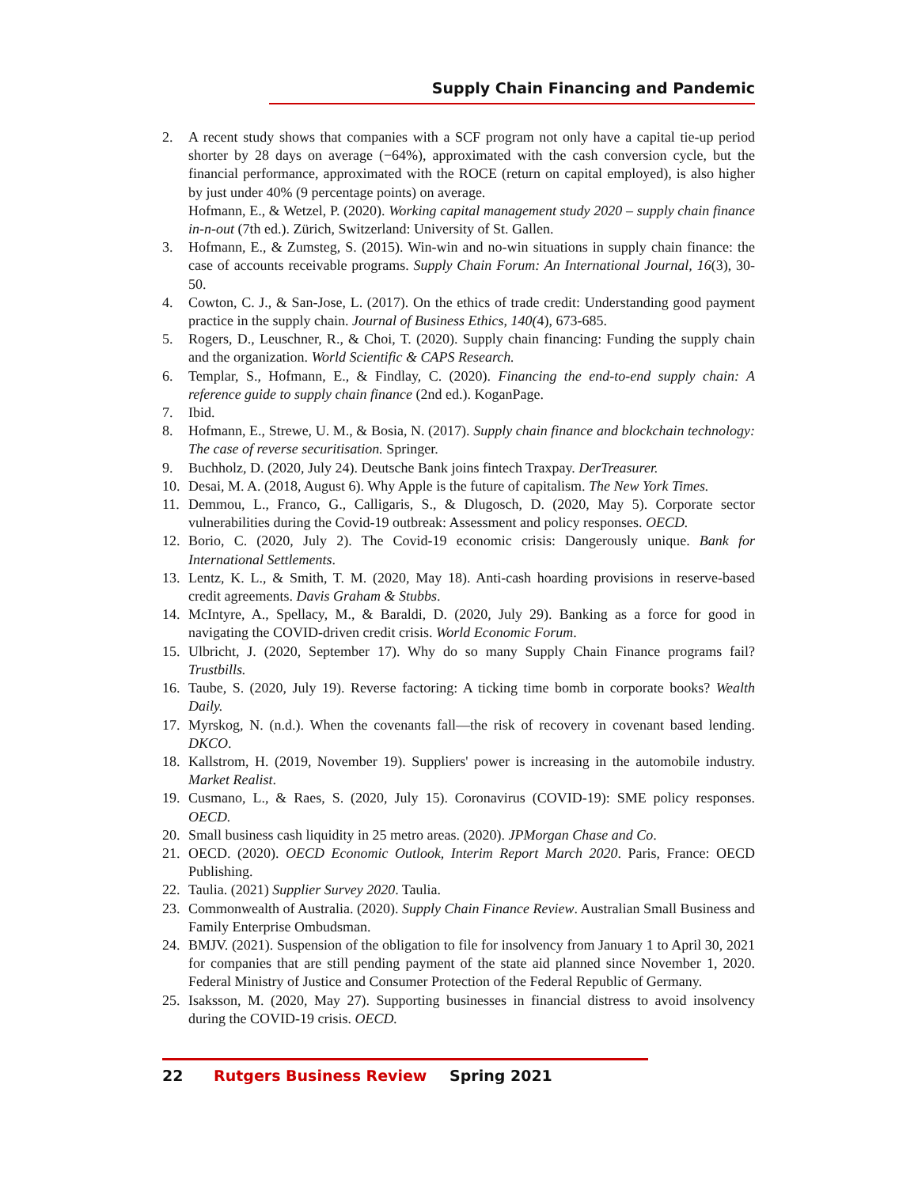Supply Chain Financing and Pandemic
2. A recent study shows that companies with a SCF program not only have a capital tie-up period shorter by 28 days on average (−64%), approximated with the cash conversion cycle, but the financial performance, approximated with the ROCE (return on capital employed), is also higher by just under 40% (9 percentage points) on average.
Hofmann, E., & Wetzel, P. (2020). Working capital management study 2020 – supply chain finance in-n-out (7th ed.). Zürich, Switzerland: University of St. Gallen.
3. Hofmann, E., & Zumsteg, S. (2015). Win-win and no-win situations in supply chain finance: the case of accounts receivable programs. Supply Chain Forum: An International Journal, 16(3), 30-50.
4. Cowton, C. J., & San-Jose, L. (2017). On the ethics of trade credit: Understanding good payment practice in the supply chain. Journal of Business Ethics, 140(4), 673-685.
5. Rogers, D., Leuschner, R., & Choi, T. (2020). Supply chain financing: Funding the supply chain and the organization. World Scientific & CAPS Research.
6. Templar, S., Hofmann, E., & Findlay, C. (2020). Financing the end-to-end supply chain: A reference guide to supply chain finance (2nd ed.). KoganPage.
7. Ibid.
8. Hofmann, E., Strewe, U. M., & Bosia, N. (2017). Supply chain finance and blockchain technology: The case of reverse securitisation. Springer.
9. Buchholz, D. (2020, July 24). Deutsche Bank joins fintech Traxpay. DerTreasurer.
10. Desai, M. A. (2018, August 6). Why Apple is the future of capitalism. The New York Times.
11. Demmou, L., Franco, G., Calligaris, S., & Dlugosch, D. (2020, May 5). Corporate sector vulnerabilities during the Covid-19 outbreak: Assessment and policy responses. OECD.
12. Borio, C. (2020, July 2). The Covid-19 economic crisis: Dangerously unique. Bank for International Settlements.
13. Lentz, K. L., & Smith, T. M. (2020, May 18). Anti-cash hoarding provisions in reserve-based credit agreements. Davis Graham & Stubbs.
14. McIntyre, A., Spellacy, M., & Baraldi, D. (2020, July 29). Banking as a force for good in navigating the COVID-driven credit crisis. World Economic Forum.
15. Ulbricht, J. (2020, September 17). Why do so many Supply Chain Finance programs fail? Trustbills.
16. Taube, S. (2020, July 19). Reverse factoring: A ticking time bomb in corporate books? Wealth Daily.
17. Myrskog, N. (n.d.). When the covenants fall—the risk of recovery in covenant based lending. DKCO.
18. Kallstrom, H. (2019, November 19). Suppliers' power is increasing in the automobile industry. Market Realist.
19. Cusmano, L., & Raes, S. (2020, July 15). Coronavirus (COVID-19): SME policy responses. OECD.
20. Small business cash liquidity in 25 metro areas. (2020). JPMorgan Chase and Co.
21. OECD. (2020). OECD Economic Outlook, Interim Report March 2020. Paris, France: OECD Publishing.
22. Taulia. (2021) Supplier Survey 2020. Taulia.
23. Commonwealth of Australia. (2020). Supply Chain Finance Review. Australian Small Business and Family Enterprise Ombudsman.
24. BMJV. (2021). Suspension of the obligation to file for insolvency from January 1 to April 30, 2021 for companies that are still pending payment of the state aid planned since November 1, 2020. Federal Ministry of Justice and Consumer Protection of the Federal Republic of Germany.
25. Isaksson, M. (2020, May 27). Supporting businesses in financial distress to avoid insolvency during the COVID-19 crisis. OECD.
22 Rutgers Business Review Spring 2021